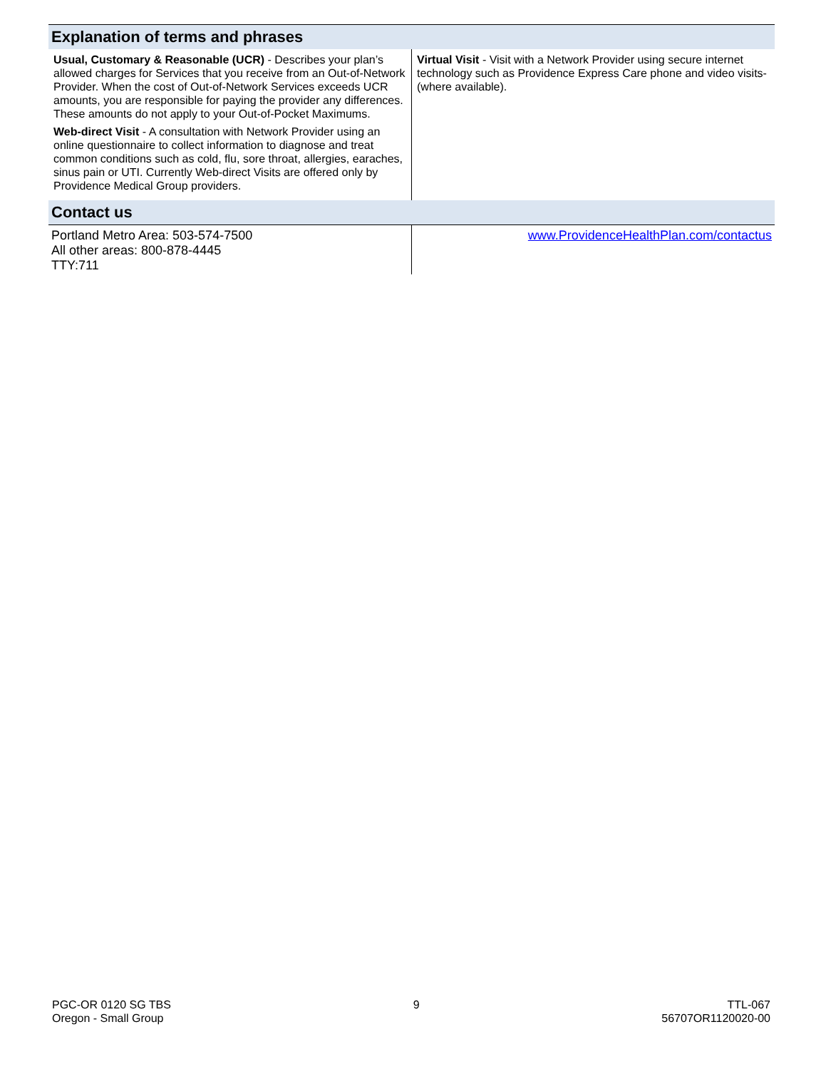| Explanation of terms and phrases | |
| --- | --- |
| Usual, Customary & Reasonable (UCR) - Describes your plan’s allowed charges for Services that you receive from an Out-of-Network Provider. When the cost of Out-of-Network Services exceeds UCR amounts, you are responsible for paying the provider any differences. These amounts do not apply to your Out-of-Pocket Maximums. Web-direct Visit - A consultation with Network Provider using an online questionnaire to collect information to diagnose and treat common conditions such as cold, flu, sore throat, allergies, earaches, sinus pain or UTI. Currently Web-direct Visits are offered only by Providence Medical Group providers. | Virtual Visit - Visit with a Network Provider using secure internet technology such as Providence Express Care phone and video visits-(where available). |
| Contact us | |
| Portland Metro Area: 503-574-7500 All other areas: 800-878-4445 TTY:711 | www.ProvidenceHealthPlan.com/contactus |
PGC-OR 0120 SG TBS
Oregon - Small Group
9 TTL-067
56707OR1120020-00